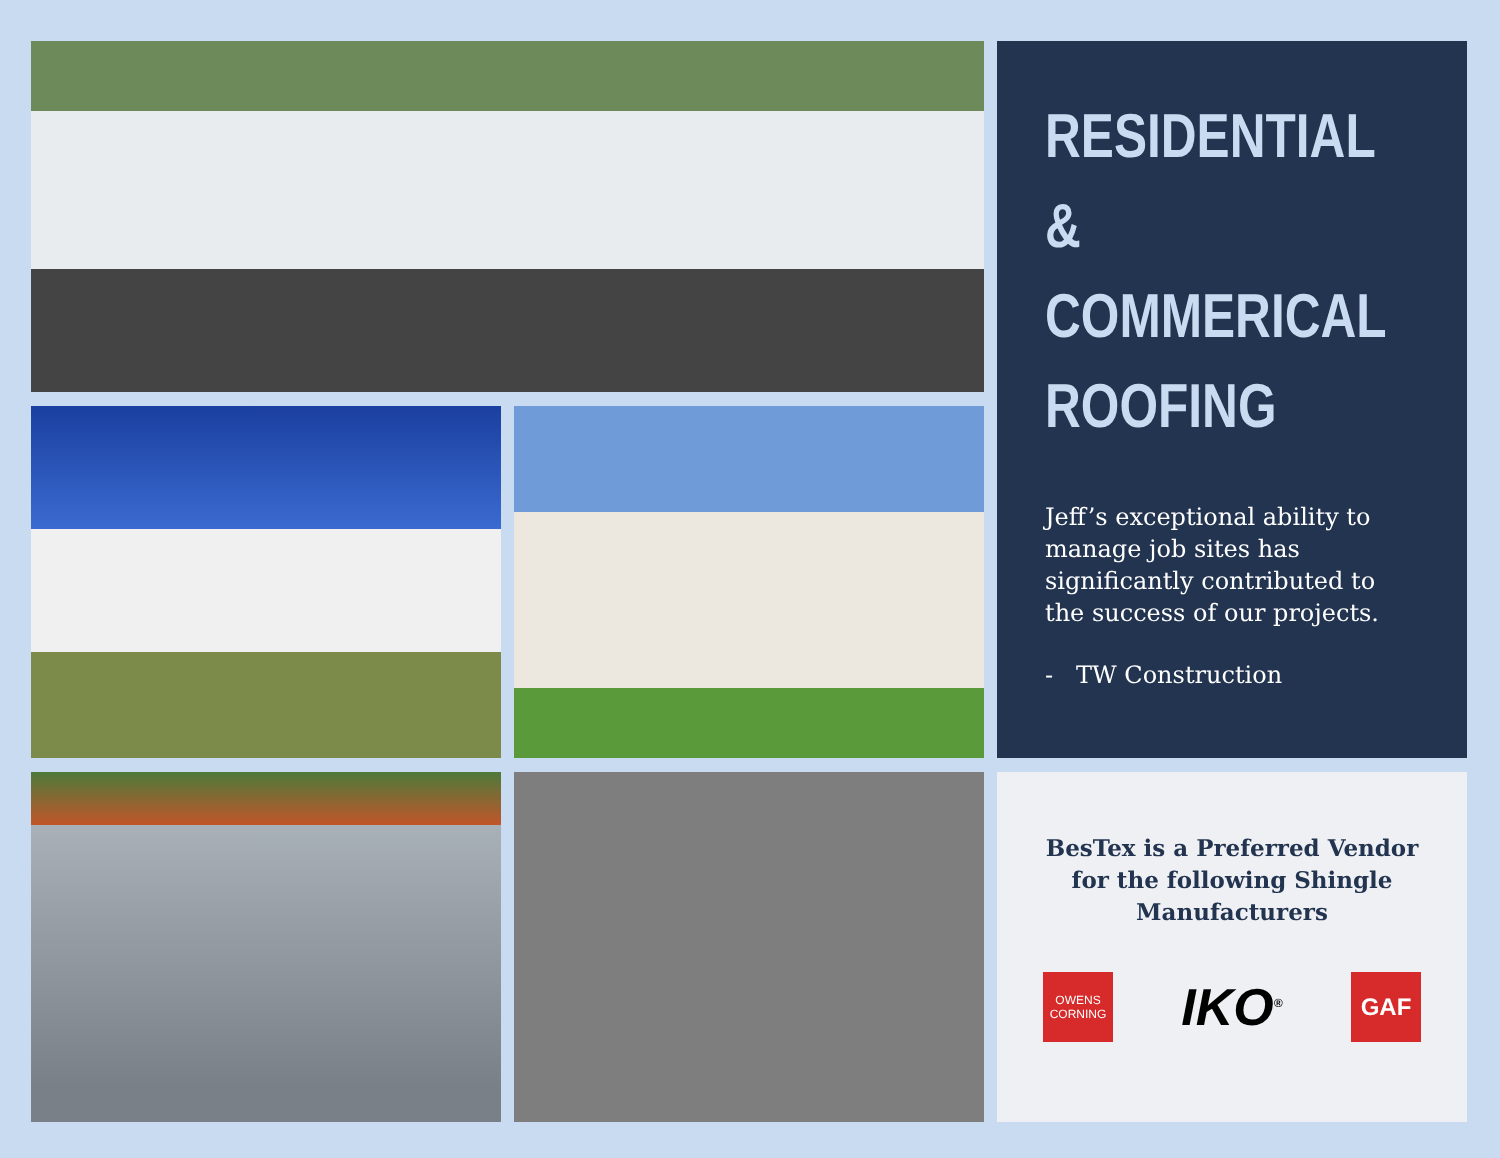RESIDENTIAL &
COMMERICAL
ROOFING
Jeff’s exceptional ability to manage job sites has significantly contributed to the success of our projects.
- TW Construction
BesTex is a Preferred Vendor for the following Shingle Manufacturers
OWENS CORNING
IKO<sup>®</sup>
GAF